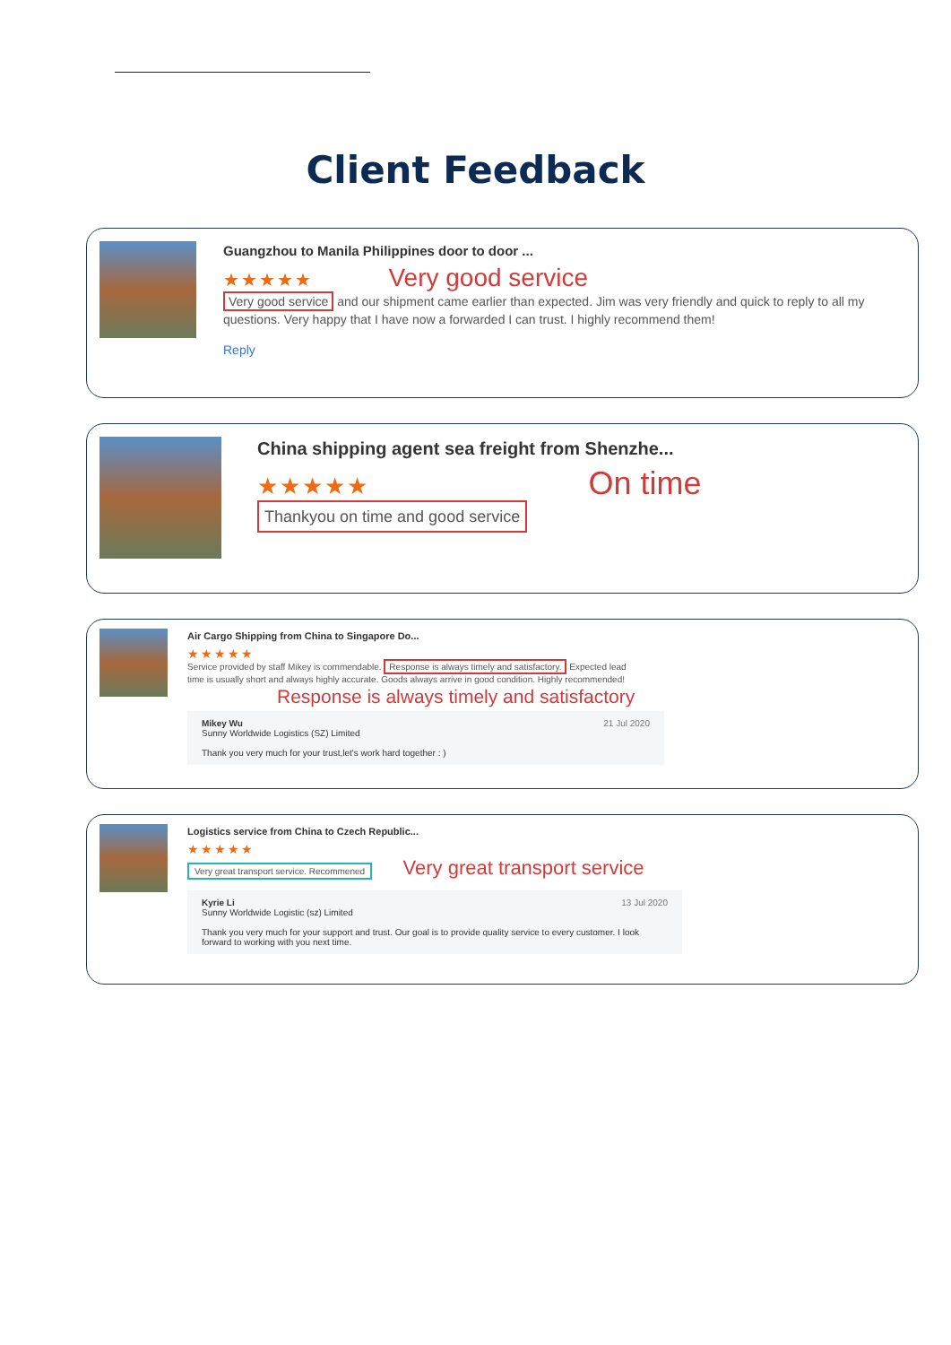Client Feedback
Guangzhou to Manila Philippines door to door ...
★★★★★ Very good service
Very good service and our shipment came earlier than expected. Jim was very friendly and quick to reply to all my questions. Very happy that I have now a forwarded I can trust. I highly recommend them!
Reply
China shipping agent sea freight from Shenzhe...
★★★★★ On time
Thankyou on time and good service
Air Cargo Shipping from China to Singapore Do...
★★★★★
Service provided by staff Mikey is commendable. Response is always timely and satisfactory. Expected lead time is usually short and always highly accurate. Goods always arrive in good condition. Highly recommended!
Response is always timely and satisfactory
21 Jul 2020 Mikey Wu
Sunny Worldwide Logistics (SZ) Limited
Thank you very much for your trust,let's work hard together : )
Logistics service from China to Czech Republic...
★★★★★
Very great transport service. Recommened Very great transport service
13 Jul 2020 Kyrie Li
Sunny Worldwide Logistic (sz) Limited
Thank you very much for your support and trust. Our goal is to provide quality service to every customer. I look forward to working with you next time.